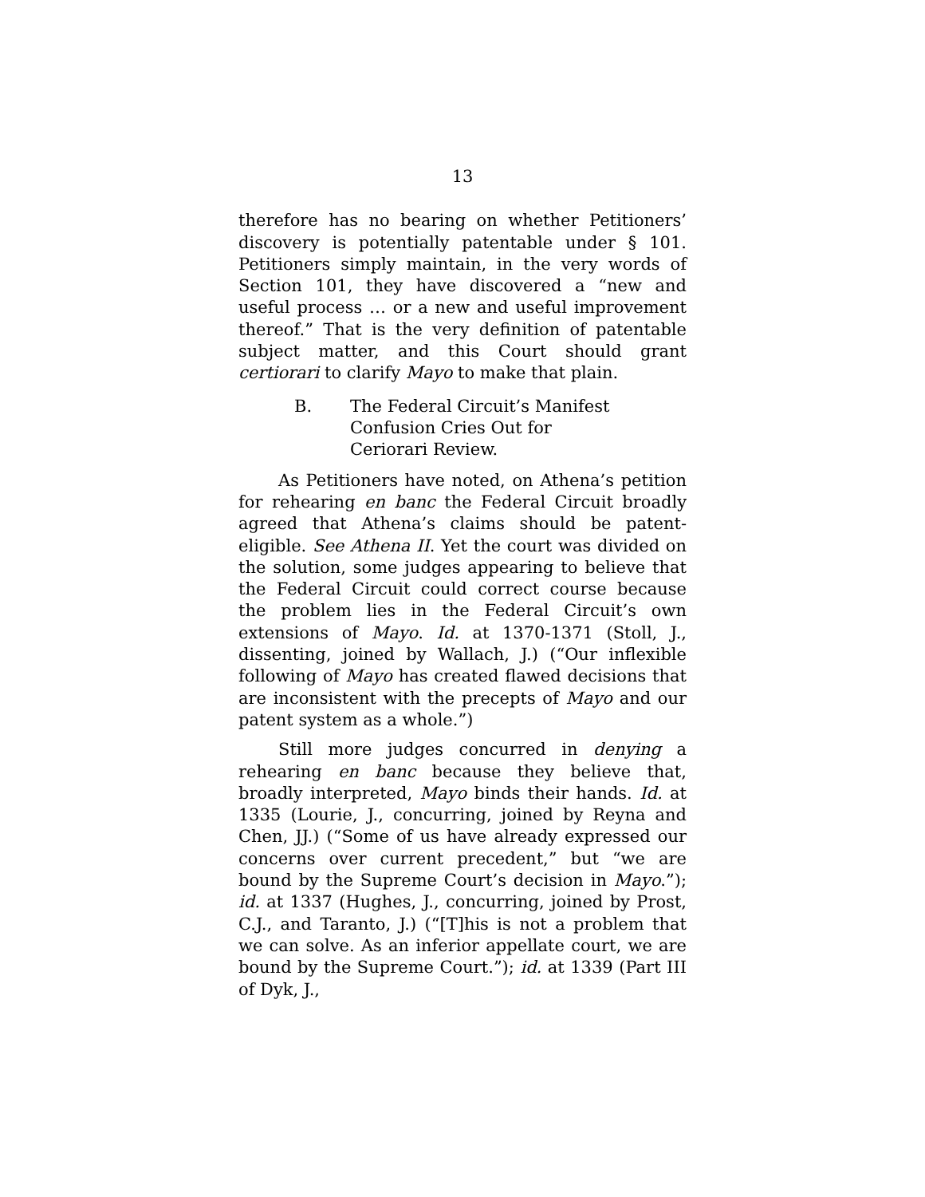13
therefore has no bearing on whether Petitioners’ discovery is potentially patentable under § 101. Petitioners simply maintain, in the very words of Section 101, they have discovered a “new and useful process … or a new and useful improvement thereof.” That is the very definition of patentable subject matter, and this Court should grant certiorari to clarify Mayo to make that plain.
B. The Federal Circuit’s Manifest Confusion Cries Out for Ceriorari Review.
As Petitioners have noted, on Athena’s petition for rehearing en banc the Federal Circuit broadly agreed that Athena’s claims should be patent-eligible. See Athena II. Yet the court was divided on the solution, some judges appearing to believe that the Federal Circuit could correct course because the problem lies in the Federal Circuit’s own extensions of Mayo. Id. at 1370-1371 (Stoll, J., dissenting, joined by Wallach, J.) (“Our inflexible following of Mayo has created flawed decisions that are inconsistent with the precepts of Mayo and our patent system as a whole.”)
Still more judges concurred in denying a rehearing en banc because they believe that, broadly interpreted, Mayo binds their hands. Id. at 1335 (Lourie, J., concurring, joined by Reyna and Chen, JJ.) (“Some of us have already expressed our concerns over current precedent,” but “we are bound by the Supreme Court’s decision in Mayo.”); id. at 1337 (Hughes, J., concurring, joined by Prost, C.J., and Taranto, J.) (“[T]his is not a problem that we can solve. As an inferior appellate court, we are bound by the Supreme Court.”); id. at 1339 (Part III of Dyk, J.,